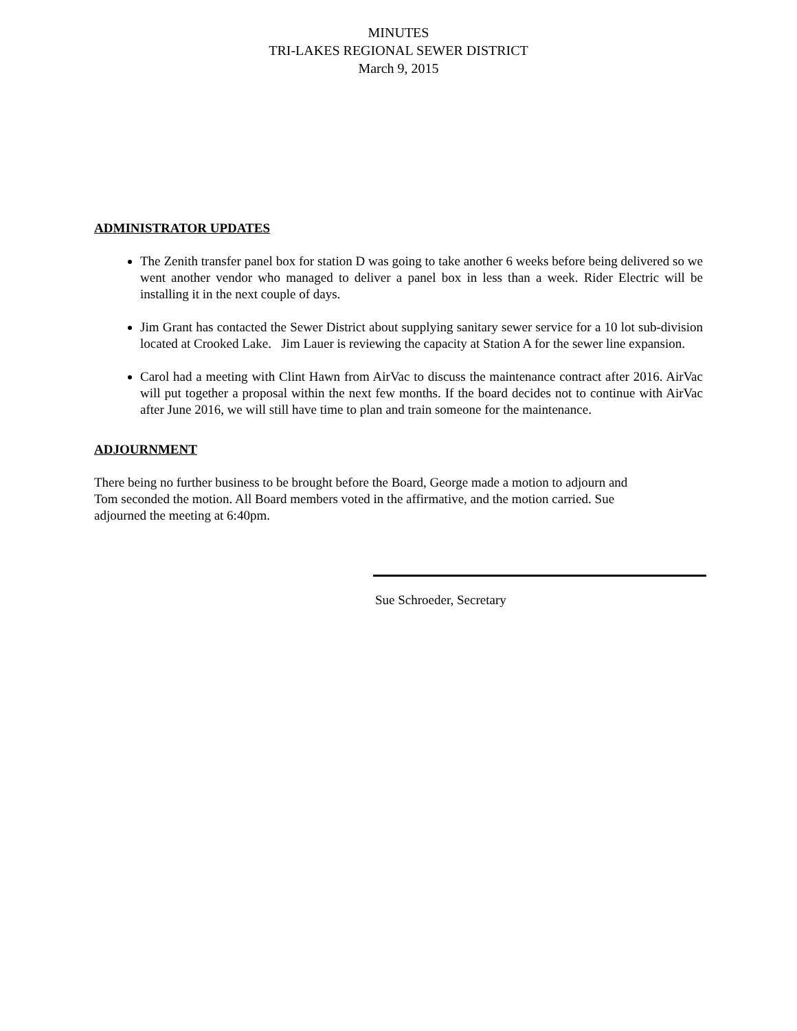MINUTES
TRI-LAKES REGIONAL SEWER DISTRICT
March 9, 2015
ADMINISTRATOR UPDATES
The Zenith transfer panel box for station D was going to take another 6 weeks before being delivered so we went another vendor who managed to deliver a panel box in less than a week. Rider Electric will be installing it in the next couple of days.
Jim Grant has contacted the Sewer District about supplying sanitary sewer service for a 10 lot sub-division located at Crooked Lake. Jim Lauer is reviewing the capacity at Station A for the sewer line expansion.
Carol had a meeting with Clint Hawn from AirVac to discuss the maintenance contract after 2016. AirVac will put together a proposal within the next few months. If the board decides not to continue with AirVac after June 2016, we will still have time to plan and train someone for the maintenance.
ADJOURNMENT
There being no further business to be brought before the Board, George made a motion to adjourn and
Tom seconded the motion. All Board members voted in the affirmative, and the motion carried. Sue
adjourned the meeting at 6:40pm.
Sue Schroeder, Secretary